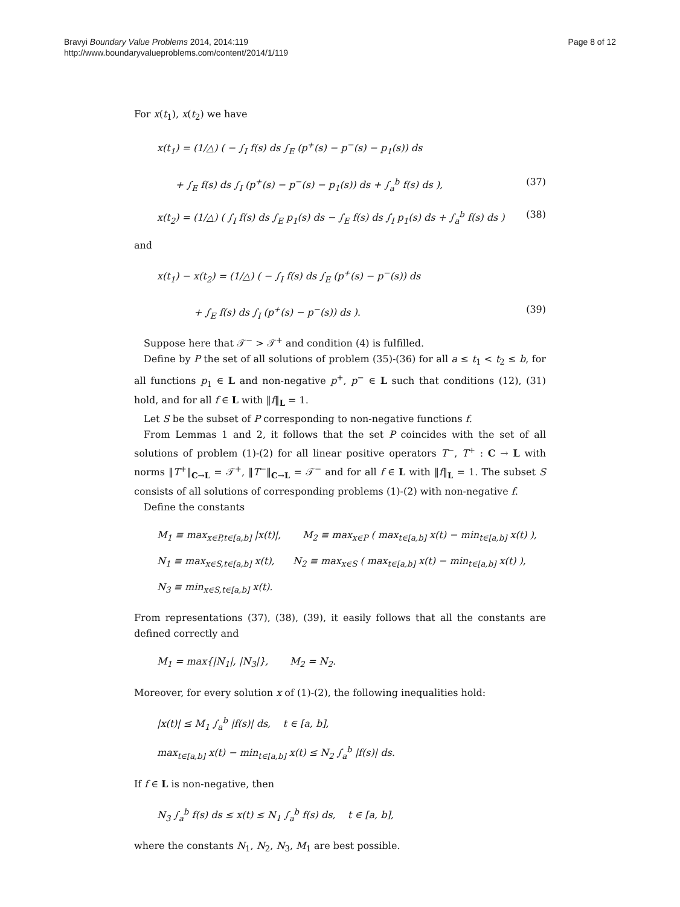Bravyi Boundary Value Problems 2014, 2014:119
http://www.boundaryvalueproblems.com/content/2014/1/119
Page 8 of 12
For x(t<sub>1</sub>), x(t<sub>2</sub>) we have
x(t<sub>1</sub>) = (1/△) ( − ∫<sub>I</sub> f(s) ds ∫<sub>E</sub> (p<sup>+</sup>(s) − p<sup>−</sup>(s) − p<sub>1</sub>(s)) ds
+ ∫<sub>E</sub> f(s) ds ∫<sub>I</sub> (p<sup>+</sup>(s) − p<sup>−</sup>(s) − p<sub>1</sub>(s)) ds + ∫<sub>a</sub><sup>b</sup> f(s) ds ),
(37)
x(t<sub>2</sub>) = (1/△) ( ∫<sub>I</sub> f(s) ds ∫<sub>E</sub> p<sub>1</sub>(s) ds − ∫<sub>E</sub> f(s) ds ∫<sub>I</sub> p<sub>1</sub>(s) ds + ∫<sub>a</sub><sup>b</sup> f(s) ds )
(38)
and
x(t<sub>1</sub>) − x(t<sub>2</sub>) = (1/△) ( − ∫<sub>I</sub> f(s) ds ∫<sub>E</sub> (p<sup>+</sup>(s) − p<sup>−</sup>(s)) ds
+ ∫<sub>E</sub> f(s) ds ∫<sub>I</sub> (p<sup>+</sup>(s) − p<sup>−</sup>(s)) ds ).
(39)
Suppose here that 𝒯<sup>−</sup> > 𝒯<sup>+</sup> and condition (4) is fulfilled.
Define by P the set of all solutions of problem (35)-(36) for all a ≤ t<sub>1</sub> < t<sub>2</sub> ≤ b, for all functions p<sub>1</sub> ∈ L and non-negative p<sup>+</sup>, p<sup>−</sup> ∈ L such that conditions (12), (31) hold, and for all f ∈ L with ‖f‖<sub>L</sub> = 1.
Let S be the subset of P corresponding to non-negative functions f.
From Lemmas 1 and 2, it follows that the set P coincides with the set of all solutions of problem (1)-(2) for all linear positive operators T<sup>−</sup>, T<sup>+</sup> : C → L with norms ‖T<sup>+</sup>‖<sub>C→L</sub> = 𝒯<sup>+</sup>, ‖T<sup>−</sup>‖<sub>C→L</sub> = 𝒯<sup>−</sup> and for all f ∈ L with ‖f‖<sub>L</sub> = 1. The subset S consists of all solutions of corresponding problems (1)-(2) with non-negative f.
Define the constants
M<sub>1</sub> ≡ max<sub>x∈P,t∈[a,b]</sub> |x(t)|, M<sub>2</sub> ≡ max<sub>x∈P</sub> ( max<sub>t∈[a,b]</sub> x(t) − min<sub>t∈[a,b]</sub> x(t) ),
N<sub>1</sub> ≡ max<sub>x∈S,t∈[a,b]</sub> x(t), N<sub>2</sub> ≡ max<sub>x∈S</sub> ( max<sub>t∈[a,b]</sub> x(t) − min<sub>t∈[a,b]</sub> x(t) ), N<sub>3</sub> ≡ min<sub>x∈S,t∈[a,b]</sub> x(t).
From representations (37), (38), (39), it easily follows that all the constants are defined correctly and
M<sub>1</sub> = max{|N<sub>1</sub>|, |N<sub>3</sub>|}, M<sub>2</sub> = N<sub>2</sub>.
Moreover, for every solution x of (1)-(2), the following inequalities hold:
|x(t)| ≤ M<sub>1</sub> ∫<sub>a</sub><sup>b</sup> |f(s)| ds, t ∈ [a, b],
max<sub>t∈[a,b]</sub> x(t) − min<sub>t∈[a,b]</sub> x(t) ≤ N<sub>2</sub> ∫<sub>a</sub><sup>b</sup> |f(s)| ds.
If f ∈ L is non-negative, then
N<sub>3</sub> ∫<sub>a</sub><sup>b</sup> f(s) ds ≤ x(t) ≤ N<sub>1</sub> ∫<sub>a</sub><sup>b</sup> f(s) ds, t ∈ [a, b],
where the constants N<sub>1</sub>, N<sub>2</sub>, N<sub>3</sub>, M<sub>1</sub> are best possible.